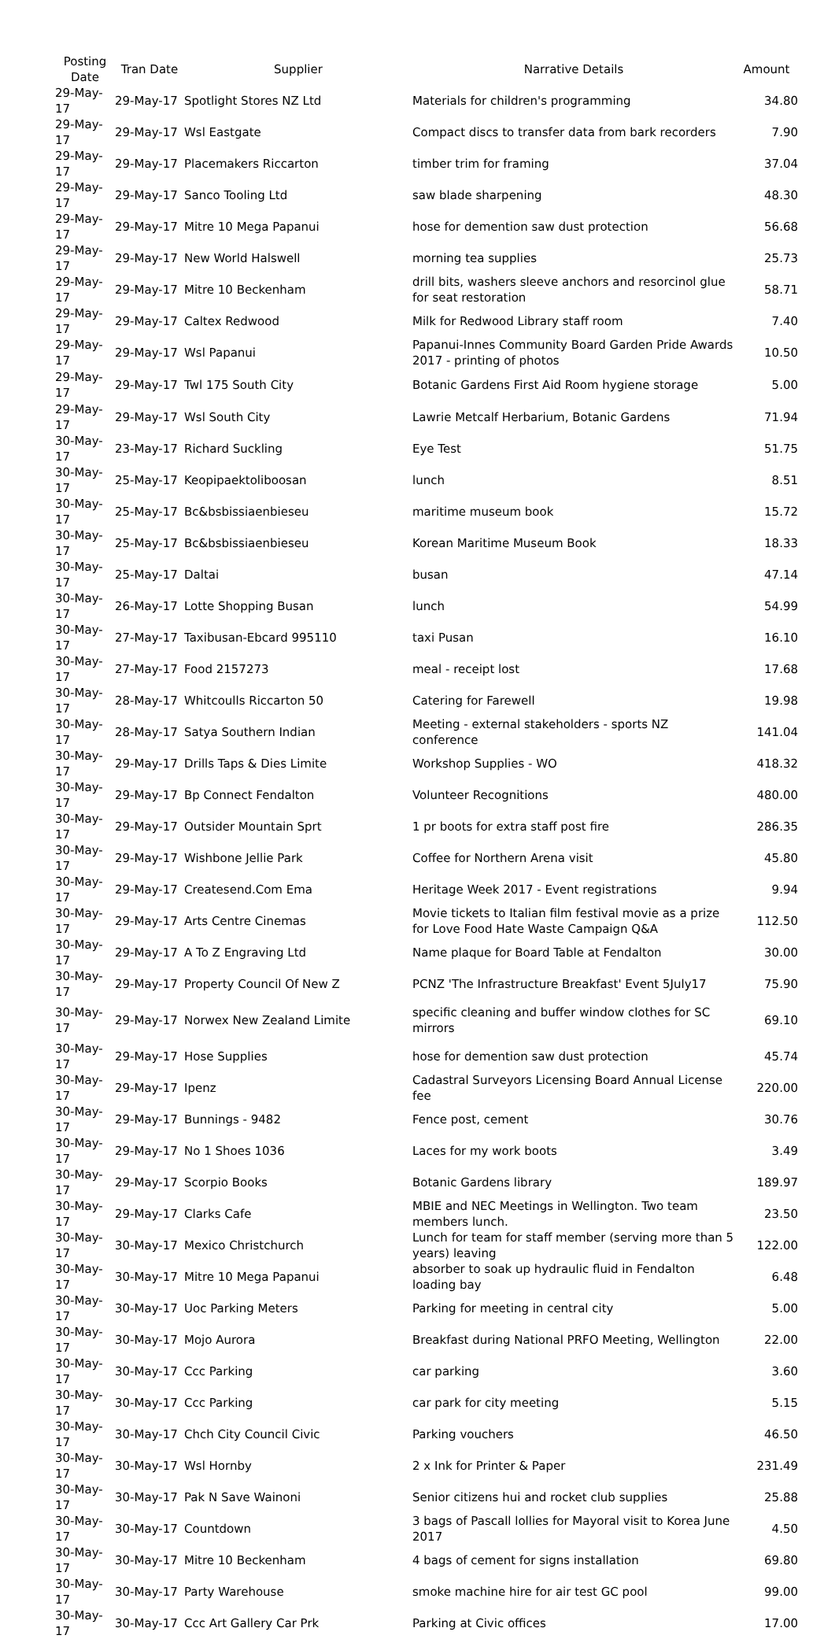| Posting Date | Tran Date | Supplier | Narrative Details | Amount |
| --- | --- | --- | --- | --- |
| 29-May-17 | 29-May-17 | Spotlight Stores NZ Ltd | Materials for children's programming | 34.80 |
| 29-May-17 | 29-May-17 | Wsl Eastgate | Compact discs to transfer data from bark recorders | 7.90 |
| 29-May-17 | 29-May-17 | Placemakers Riccarton | timber trim for framing | 37.04 |
| 29-May-17 | 29-May-17 | Sanco Tooling Ltd | saw blade sharpening | 48.30 |
| 29-May-17 | 29-May-17 | Mitre 10 Mega Papanui | hose for demention saw dust protection | 56.68 |
| 29-May-17 | 29-May-17 | New World Halswell | morning tea supplies | 25.73 |
| 29-May-17 | 29-May-17 | Mitre 10 Beckenham | drill bits, washers sleeve anchors and resorcinol glue for seat restoration | 58.71 |
| 29-May-17 | 29-May-17 | Caltex Redwood | Milk for Redwood Library staff room | 7.40 |
| 29-May-17 | 29-May-17 | Wsl Papanui | Papanui-Innes Community Board Garden Pride Awards 2017 - printing of photos | 10.50 |
| 29-May-17 | 29-May-17 | Twl 175 South City | Botanic Gardens First Aid Room hygiene storage | 5.00 |
| 29-May-17 | 29-May-17 | Wsl South City | Lawrie Metcalf Herbarium, Botanic Gardens | 71.94 |
| 30-May-17 | 23-May-17 | Richard Suckling | Eye Test | 51.75 |
| 30-May-17 | 25-May-17 | Keopipaektoliboosan | lunch | 8.51 |
| 30-May-17 | 25-May-17 | Bc&bsbissiaenbieseu | maritime museum book | 15.72 |
| 30-May-17 | 25-May-17 | Bc&bsbissiaenbieseu | Korean Maritime Museum Book | 18.33 |
| 30-May-17 | 25-May-17 | Daltai | busan | 47.14 |
| 30-May-17 | 26-May-17 | Lotte Shopping Busan | lunch | 54.99 |
| 30-May-17 | 27-May-17 | Taxibusan-Ebcard 995110 | taxi Pusan | 16.10 |
| 30-May-17 | 27-May-17 | Food 2157273 | meal - receipt lost | 17.68 |
| 30-May-17 | 28-May-17 | Whitcoulls Riccarton 50 | Catering for Farewell | 19.98 |
| 30-May-17 | 28-May-17 | Satya Southern Indian | Meeting - external stakeholders - sports NZ conference | 141.04 |
| 30-May-17 | 29-May-17 | Drills Taps & Dies Limite | Workshop Supplies - WO | 418.32 |
| 30-May-17 | 29-May-17 | Bp Connect Fendalton | Volunteer Recognitions | 480.00 |
| 30-May-17 | 29-May-17 | Outsider Mountain Sprt | 1 pr boots for extra staff post fire | 286.35 |
| 30-May-17 | 29-May-17 | Wishbone Jellie Park | Coffee for Northern Arena visit | 45.80 |
| 30-May-17 | 29-May-17 | Createsend.Com Ema | Heritage Week 2017 - Event registrations | 9.94 |
| 30-May-17 | 29-May-17 | Arts Centre Cinemas | Movie tickets to Italian film festival movie as a prize for Love Food Hate Waste Campaign Q&A | 112.50 |
| 30-May-17 | 29-May-17 | A To Z Engraving Ltd | Name plaque for Board Table at Fendalton | 30.00 |
| 30-May-17 | 29-May-17 | Property Council Of New Z | PCNZ 'The Infrastructure Breakfast' Event 5July17 | 75.90 |
| 30-May-17 | 29-May-17 | Norwex New Zealand Limite | specific cleaning and buffer window clothes for SC mirrors | 69.10 |
| 30-May-17 | 29-May-17 | Hose Supplies | hose for demention saw dust protection | 45.74 |
| 30-May-17 | 29-May-17 | Ipenz | Cadastral Surveyors Licensing Board Annual License fee | 220.00 |
| 30-May-17 | 29-May-17 | Bunnings - 9482 | Fence post, cement | 30.76 |
| 30-May-17 | 29-May-17 | No 1 Shoes 1036 | Laces for my work boots | 3.49 |
| 30-May-17 | 29-May-17 | Scorpio Books | Botanic Gardens library | 189.97 |
| 30-May-17 | 29-May-17 | Clarks Cafe | MBIE and NEC Meetings in Wellington. Two team members lunch. | 23.50 |
| 30-May-17 | 30-May-17 | Mexico Christchurch | Lunch for team for staff member (serving more than 5 years) leaving | 122.00 |
| 30-May-17 | 30-May-17 | Mitre 10 Mega Papanui | absorber to soak up hydraulic fluid in Fendalton loading bay | 6.48 |
| 30-May-17 | 30-May-17 | Uoc Parking Meters | Parking for meeting in central city | 5.00 |
| 30-May-17 | 30-May-17 | Mojo Aurora | Breakfast during National PRFO Meeting, Wellington | 22.00 |
| 30-May-17 | 30-May-17 | Ccc Parking | car parking | 3.60 |
| 30-May-17 | 30-May-17 | Ccc Parking | car park for city meeting | 5.15 |
| 30-May-17 | 30-May-17 | Chch City Council Civic | Parking vouchers | 46.50 |
| 30-May-17 | 30-May-17 | Wsl Hornby | 2 x Ink for Printer & Paper | 231.49 |
| 30-May-17 | 30-May-17 | Pak N Save Wainoni | Senior citizens hui and rocket club supplies | 25.88 |
| 30-May-17 | 30-May-17 | Countdown | 3 bags of Pascall lollies for Mayoral visit to Korea June 2017 | 4.50 |
| 30-May-17 | 30-May-17 | Mitre 10 Beckenham | 4 bags of cement for signs installation | 69.80 |
| 30-May-17 | 30-May-17 | Party Warehouse | smoke machine hire for air test GC pool | 99.00 |
| 30-May-17 | 30-May-17 | Ccc Art Gallery Car Prk | Parking at Civic offices | 17.00 |